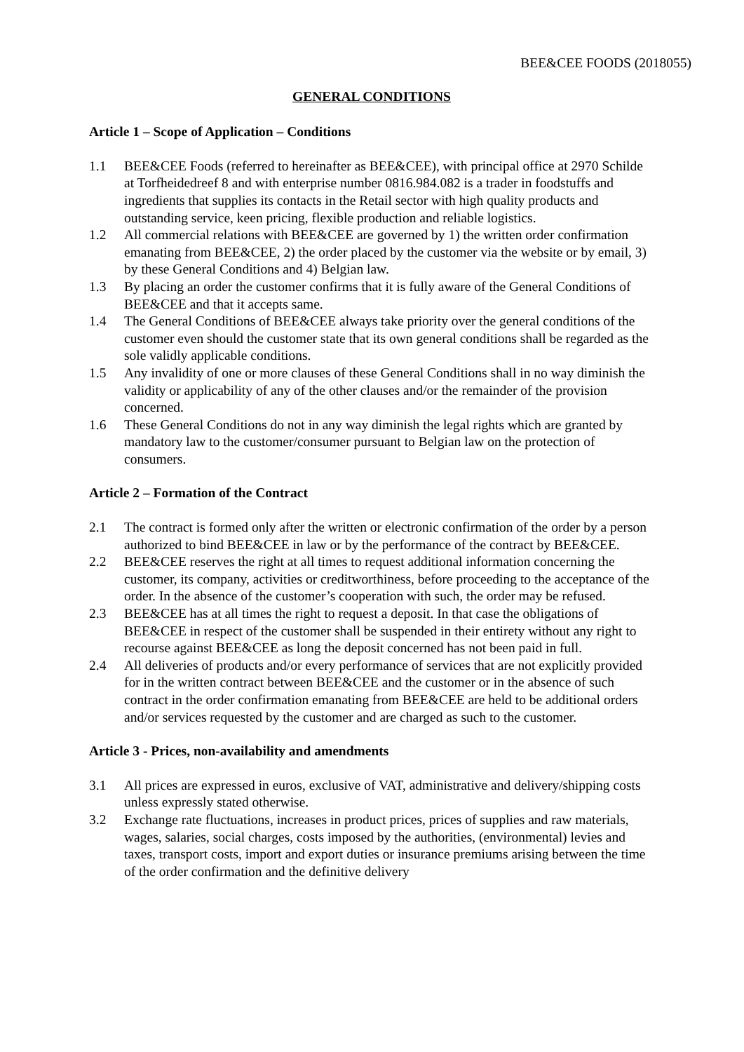BEE&CEE FOODS (2018055)
GENERAL CONDITIONS
Article 1 – Scope of Application – Conditions
1.1 BEE&CEE Foods (referred to hereinafter as BEE&CEE), with principal office at 2970 Schilde at Torfheidedreef 8 and with enterprise number 0816.984.082 is a trader in foodstuffs and ingredients that supplies its contacts in the Retail sector with high quality products and outstanding service, keen pricing, flexible production and reliable logistics.
1.2 All commercial relations with BEE&CEE are governed by 1) the written order confirmation emanating from BEE&CEE, 2) the order placed by the customer via the website or by email, 3) by these General Conditions and 4) Belgian law.
1.3 By placing an order the customer confirms that it is fully aware of the General Conditions of BEE&CEE and that it accepts same.
1.4 The General Conditions of BEE&CEE always take priority over the general conditions of the customer even should the customer state that its own general conditions shall be regarded as the sole validly applicable conditions.
1.5 Any invalidity of one or more clauses of these General Conditions shall in no way diminish the validity or applicability of any of the other clauses and/or the remainder of the provision concerned.
1.6 These General Conditions do not in any way diminish the legal rights which are granted by mandatory law to the customer/consumer pursuant to Belgian law on the protection of consumers.
Article 2 – Formation of the Contract
2.1 The contract is formed only after the written or electronic confirmation of the order by a person authorized to bind BEE&CEE in law or by the performance of the contract by BEE&CEE.
2.2 BEE&CEE reserves the right at all times to request additional information concerning the customer, its company, activities or creditworthiness, before proceeding to the acceptance of the order. In the absence of the customer’s cooperation with such, the order may be refused.
2.3 BEE&CEE has at all times the right to request a deposit. In that case the obligations of BEE&CEE in respect of the customer shall be suspended in their entirety without any right to recourse against BEE&CEE as long the deposit concerned has not been paid in full.
2.4 All deliveries of products and/or every performance of services that are not explicitly provided for in the written contract between BEE&CEE and the customer or in the absence of such contract in the order confirmation emanating from BEE&CEE are held to be additional orders and/or services requested by the customer and are charged as such to the customer.
Article 3 - Prices, non-availability and amendments
3.1 All prices are expressed in euros, exclusive of VAT, administrative and delivery/shipping costs unless expressly stated otherwise.
3.2 Exchange rate fluctuations, increases in product prices, prices of supplies and raw materials, wages, salaries, social charges, costs imposed by the authorities, (environmental) levies and taxes, transport costs, import and export duties or insurance premiums arising between the time of the order confirmation and the definitive delivery